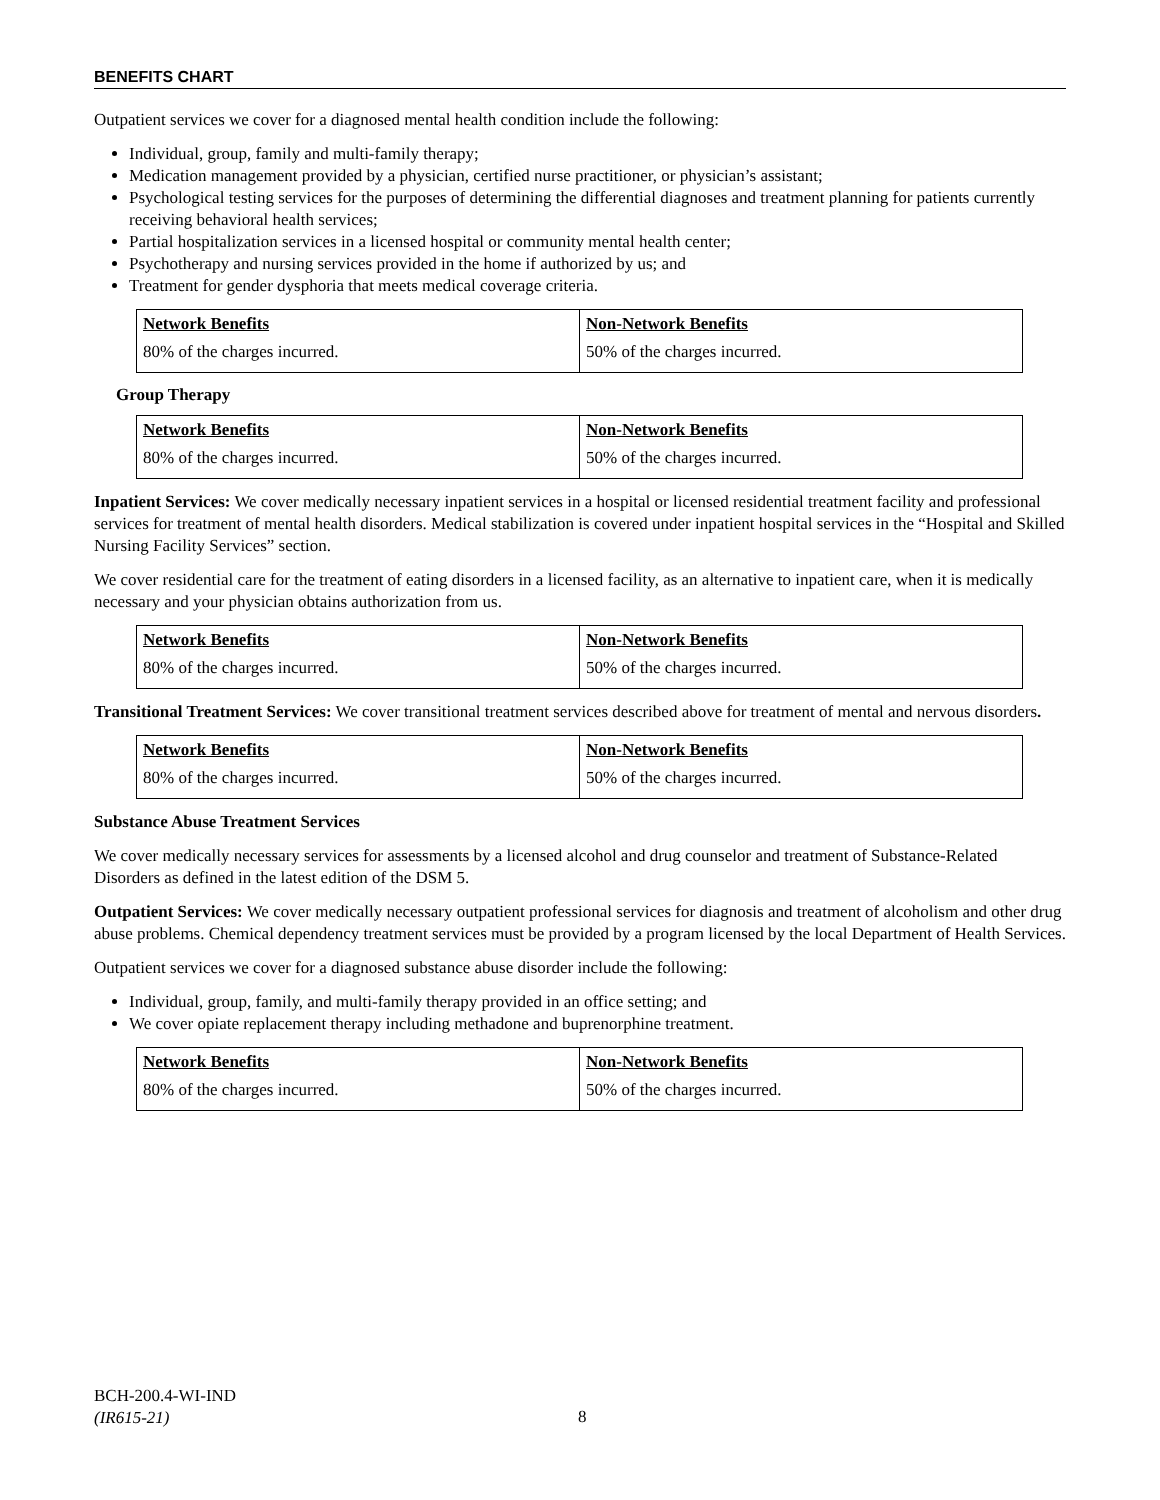BENEFITS CHART
Outpatient services we cover for a diagnosed mental health condition include the following:
Individual, group, family and multi-family therapy;
Medication management provided by a physician, certified nurse practitioner, or physician’s assistant;
Psychological testing services for the purposes of determining the differential diagnoses and treatment planning for patients currently receiving behavioral health services;
Partial hospitalization services in a licensed hospital or community mental health center;
Psychotherapy and nursing services provided in the home if authorized by us; and
Treatment for gender dysphoria that meets medical coverage criteria.
| Network Benefits | Non-Network Benefits |
| --- | --- |
| 80% of the charges incurred. | 50% of the charges incurred. |
Group Therapy
| Network Benefits | Non-Network Benefits |
| --- | --- |
| 80% of the charges incurred. | 50% of the charges incurred. |
Inpatient Services: We cover medically necessary inpatient services in a hospital or licensed residential treatment facility and professional services for treatment of mental health disorders. Medical stabilization is covered under inpatient hospital services in the “Hospital and Skilled Nursing Facility Services” section.
We cover residential care for the treatment of eating disorders in a licensed facility, as an alternative to inpatient care, when it is medically necessary and your physician obtains authorization from us.
| Network Benefits | Non-Network Benefits |
| --- | --- |
| 80% of the charges incurred. | 50% of the charges incurred. |
Transitional Treatment Services: We cover transitional treatment services described above for treatment of mental and nervous disorders.
| Network Benefits | Non-Network Benefits |
| --- | --- |
| 80% of the charges incurred. | 50% of the charges incurred. |
Substance Abuse Treatment Services
We cover medically necessary services for assessments by a licensed alcohol and drug counselor and treatment of Substance-Related Disorders as defined in the latest edition of the DSM 5.
Outpatient Services: We cover medically necessary outpatient professional services for diagnosis and treatment of alcoholism and other drug abuse problems. Chemical dependency treatment services must be provided by a program licensed by the local Department of Health Services.
Outpatient services we cover for a diagnosed substance abuse disorder include the following:
Individual, group, family, and multi-family therapy provided in an office setting; and
We cover opiate replacement therapy including methadone and buprenorphine treatment.
| Network Benefits | Non-Network Benefits |
| --- | --- |
| 80% of the charges incurred. | 50% of the charges incurred. |
BCH-200.4-WI-IND
(IR615-21)
8